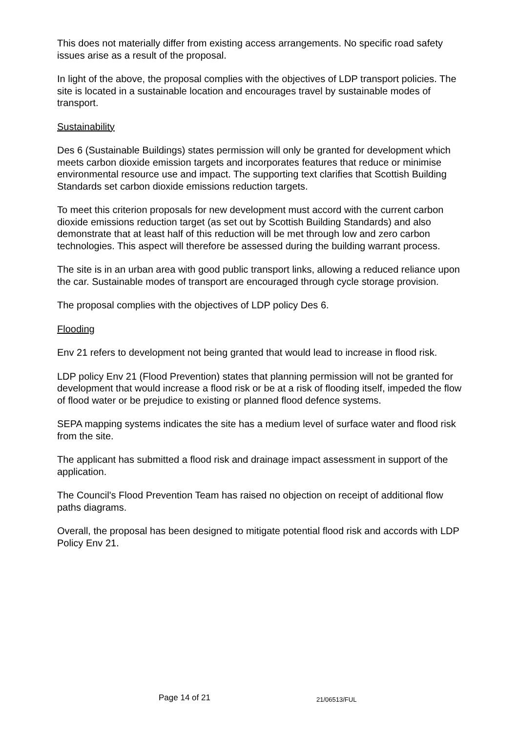This does not materially differ from existing access arrangements. No specific road safety issues arise as a result of the proposal.
In light of the above, the proposal complies with the objectives of LDP transport policies. The site is located in a sustainable location and encourages travel by sustainable modes of transport.
Sustainability
Des 6 (Sustainable Buildings) states permission will only be granted for development which meets carbon dioxide emission targets and incorporates features that reduce or minimise environmental resource use and impact. The supporting text clarifies that Scottish Building Standards set carbon dioxide emissions reduction targets.
To meet this criterion proposals for new development must accord with the current carbon dioxide emissions reduction target (as set out by Scottish Building Standards) and also demonstrate that at least half of this reduction will be met through low and zero carbon technologies. This aspect will therefore be assessed during the building warrant process.
The site is in an urban area with good public transport links, allowing a reduced reliance upon the car. Sustainable modes of transport are encouraged through cycle storage provision.
The proposal complies with the objectives of LDP policy Des 6.
Flooding
Env 21 refers to development not being granted that would lead to increase in flood risk.
LDP policy Env 21 (Flood Prevention) states that planning permission will not be granted for development that would increase a flood risk or be at a risk of flooding itself, impeded the flow of flood water or be prejudice to existing or planned flood defence systems.
SEPA mapping systems indicates the site has a medium level of surface water and flood risk from the site.
The applicant has submitted a flood risk and drainage impact assessment in support of the application.
The Council's Flood Prevention Team has raised no objection on receipt of additional flow paths diagrams.
Overall, the proposal has been designed to mitigate potential flood risk and accords with LDP Policy Env 21.
Page 14 of 21 21/06513/FUL